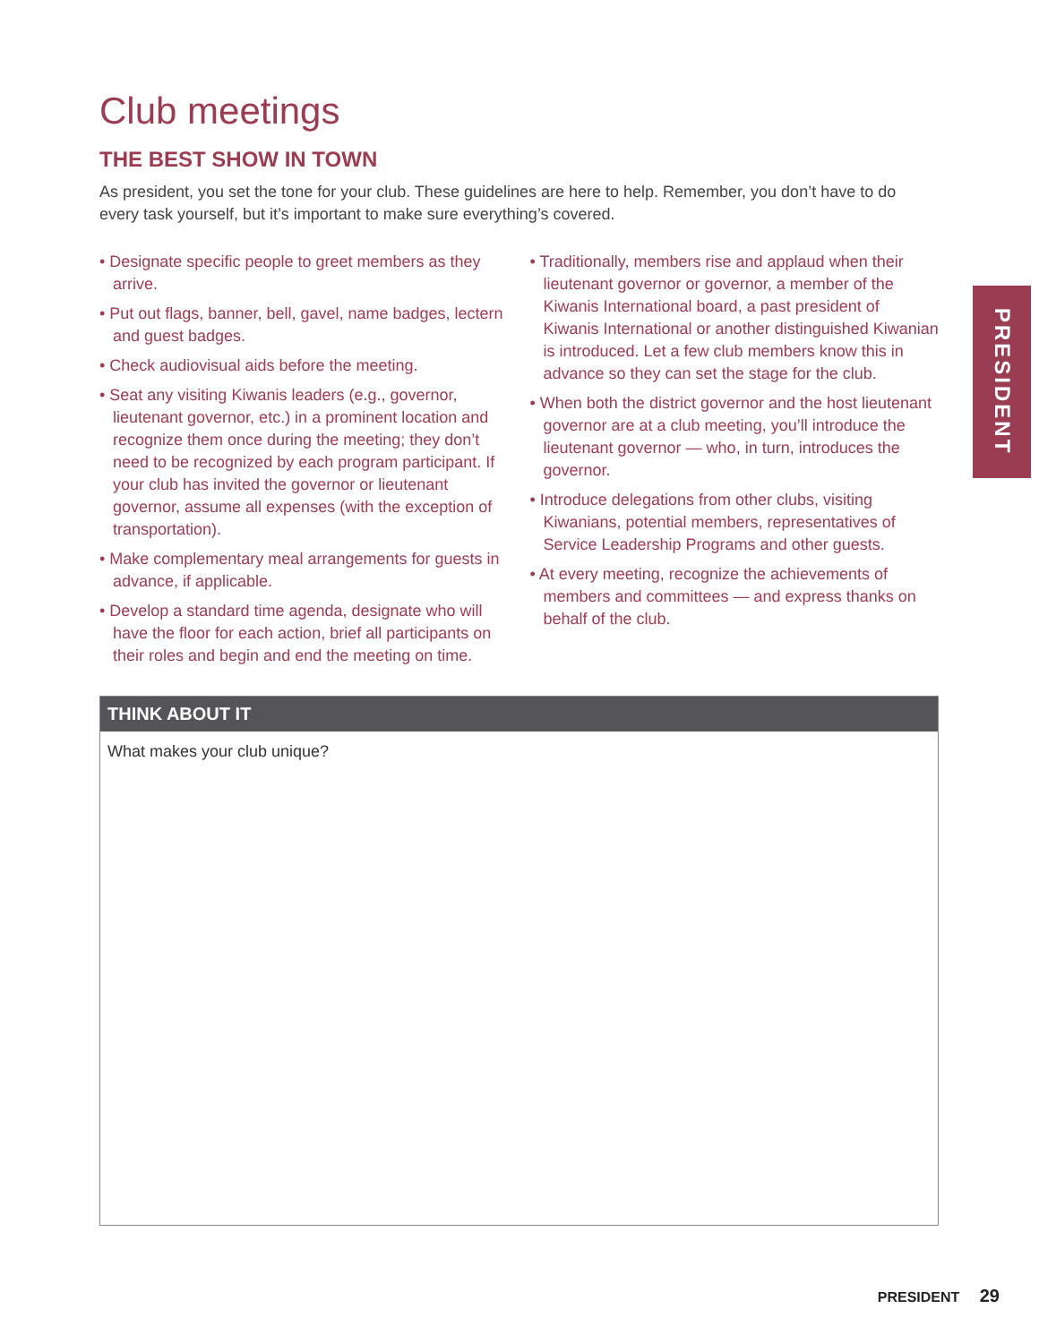Club meetings
THE BEST SHOW IN TOWN
As president, you set the tone for your club. These guidelines are here to help. Remember, you don’t have to do every task yourself, but it’s important to make sure everything’s covered.
• Designate specific people to greet members as they arrive.
• Put out flags, banner, bell, gavel, name badges, lectern and guest badges.
• Check audiovisual aids before the meeting.
• Seat any visiting Kiwanis leaders (e.g., governor, lieutenant governor, etc.) in a prominent location and recognize them once during the meeting; they don’t need to be recognized by each program participant. If your club has invited the governor or lieutenant governor, assume all expenses (with the exception of transportation).
• Make complementary meal arrangements for guests in advance, if applicable.
• Develop a standard time agenda, designate who will have the floor for each action, brief all participants on their roles and begin and end the meeting on time.
• Traditionally, members rise and applaud when their lieutenant governor or governor, a member of the Kiwanis International board, a past president of Kiwanis International or another distinguished Kiwanian is introduced. Let a few club members know this in advance so they can set the stage for the club.
• When both the district governor and the host lieutenant governor are at a club meeting, you’ll introduce the lieutenant governor — who, in turn, introduces the governor.
• Introduce delegations from other clubs, visiting Kiwanians, potential members, representatives of Service Leadership Programs and other guests.
• At every meeting, recognize the achievements of members and committees — and express thanks on behalf of the club.
THINK ABOUT IT
What makes your club unique?
PRESIDENT
PRESIDENT 29